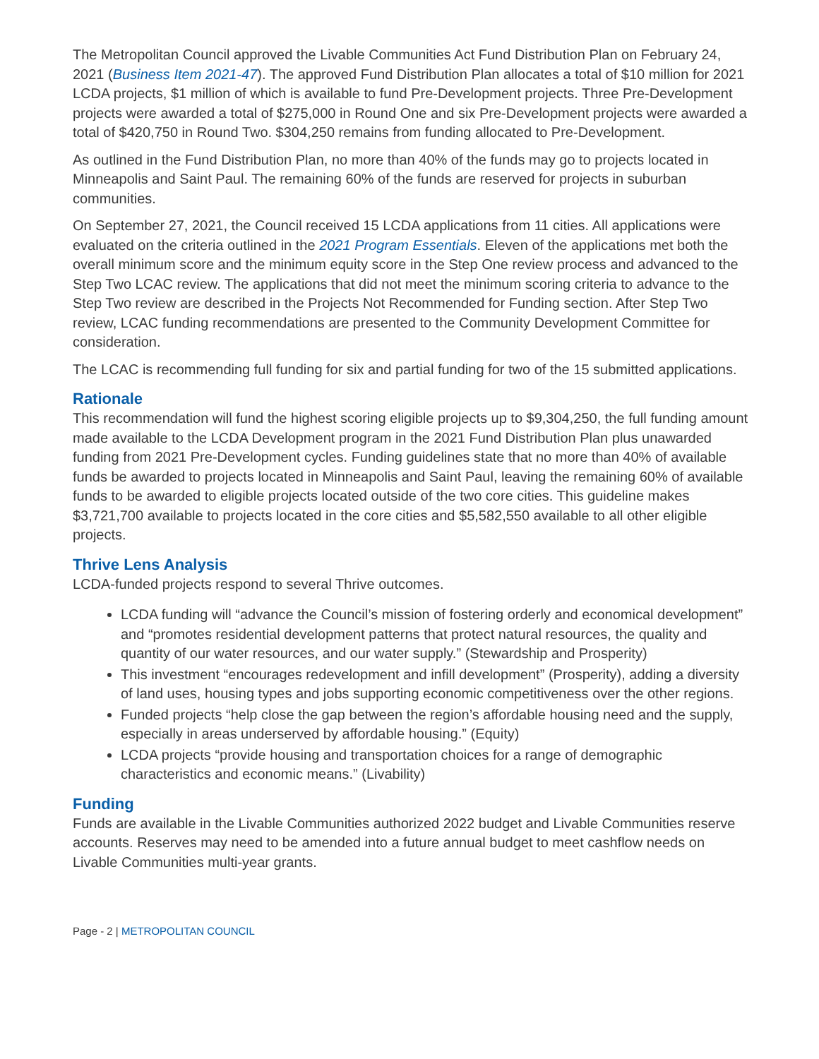The Metropolitan Council approved the Livable Communities Act Fund Distribution Plan on February 24, 2021 (Business Item 2021-47). The approved Fund Distribution Plan allocates a total of $10 million for 2021 LCDA projects, $1 million of which is available to fund Pre-Development projects. Three Pre-Development projects were awarded a total of $275,000 in Round One and six Pre-Development projects were awarded a total of $420,750 in Round Two. $304,250 remains from funding allocated to Pre-Development.
As outlined in the Fund Distribution Plan, no more than 40% of the funds may go to projects located in Minneapolis and Saint Paul. The remaining 60% of the funds are reserved for projects in suburban communities.
On September 27, 2021, the Council received 15 LCDA applications from 11 cities. All applications were evaluated on the criteria outlined in the 2021 Program Essentials. Eleven of the applications met both the overall minimum score and the minimum equity score in the Step One review process and advanced to the Step Two LCAC review. The applications that did not meet the minimum scoring criteria to advance to the Step Two review are described in the Projects Not Recommended for Funding section. After Step Two review, LCAC funding recommendations are presented to the Community Development Committee for consideration.
The LCAC is recommending full funding for six and partial funding for two of the 15 submitted applications.
Rationale
This recommendation will fund the highest scoring eligible projects up to $9,304,250, the full funding amount made available to the LCDA Development program in the 2021 Fund Distribution Plan plus unawarded funding from 2021 Pre-Development cycles. Funding guidelines state that no more than 40% of available funds be awarded to projects located in Minneapolis and Saint Paul, leaving the remaining 60% of available funds to be awarded to eligible projects located outside of the two core cities. This guideline makes $3,721,700 available to projects located in the core cities and $5,582,550 available to all other eligible projects.
Thrive Lens Analysis
LCDA-funded projects respond to several Thrive outcomes.
LCDA funding will “advance the Council’s mission of fostering orderly and economical development” and “promotes residential development patterns that protect natural resources, the quality and quantity of our water resources, and our water supply.” (Stewardship and Prosperity)
This investment “encourages redevelopment and infill development” (Prosperity), adding a diversity of land uses, housing types and jobs supporting economic competitiveness over the other regions.
Funded projects “help close the gap between the region’s affordable housing need and the supply, especially in areas underserved by affordable housing.” (Equity)
LCDA projects “provide housing and transportation choices for a range of demographic characteristics and economic means.” (Livability)
Funding
Funds are available in the Livable Communities authorized 2022 budget and Livable Communities reserve accounts. Reserves may need to be amended into a future annual budget to meet cashflow needs on Livable Communities multi-year grants.
Page - 2 | METROPOLITAN COUNCIL